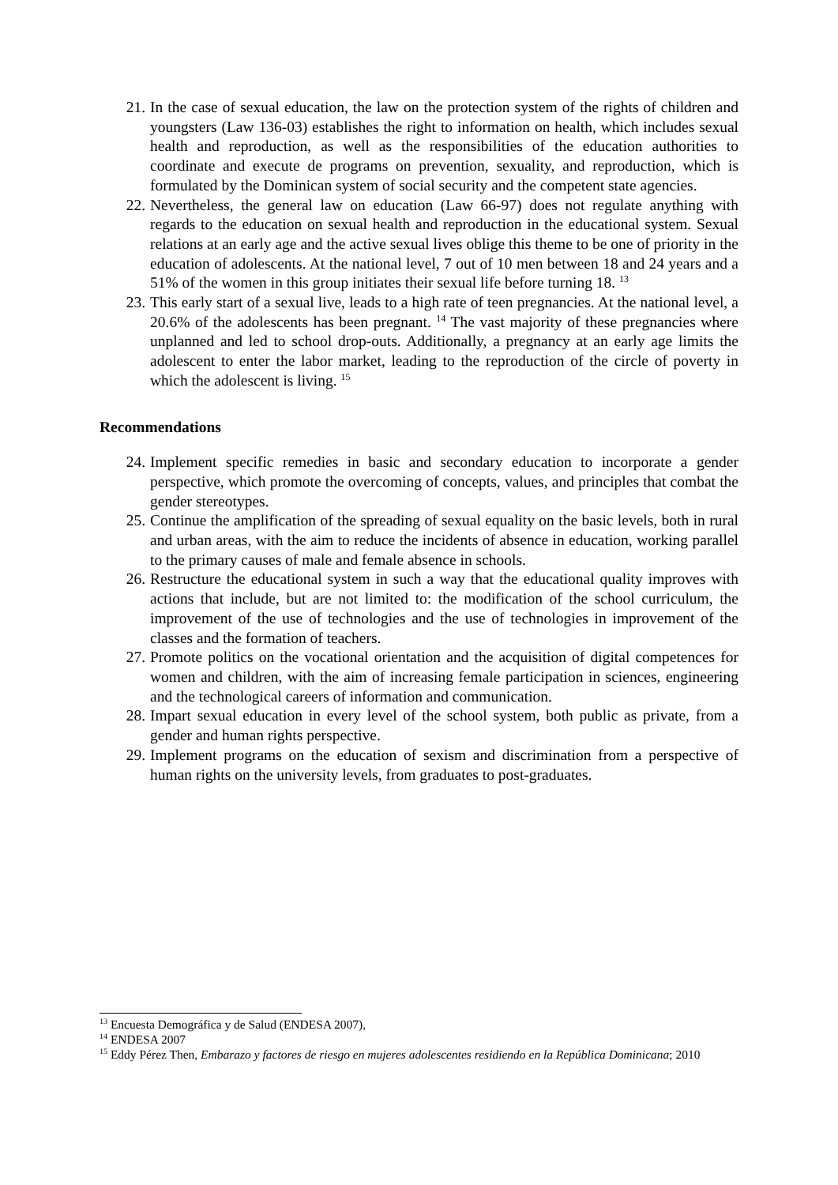21. In the case of sexual education, the law on the protection system of the rights of children and youngsters (Law 136-03) establishes the right to information on health, which includes sexual health and reproduction, as well as the responsibilities of the education authorities to coordinate and execute de programs on prevention, sexuality, and reproduction, which is formulated by the Dominican system of social security and the competent state agencies.
22. Nevertheless, the general law on education (Law 66-97) does not regulate anything with regards to the education on sexual health and reproduction in the educational system. Sexual relations at an early age and the active sexual lives oblige this theme to be one of priority in the education of adolescents. At the national level, 7 out of 10 men between 18 and 24 years and a 51% of the women in this group initiates their sexual life before turning 18. <sup>13</sup>
23. This early start of a sexual live, leads to a high rate of teen pregnancies. At the national level, a 20.6% of the adolescents has been pregnant. <sup>14</sup> The vast majority of these pregnancies where unplanned and led to school drop-outs. Additionally, a pregnancy at an early age limits the adolescent to enter the labor market, leading to the reproduction of the circle of poverty in which the adolescent is living. <sup>15</sup>
Recommendations
24. Implement specific remedies in basic and secondary education to incorporate a gender perspective, which promote the overcoming of concepts, values, and principles that combat the gender stereotypes.
25. Continue the amplification of the spreading of sexual equality on the basic levels, both in rural and urban areas, with the aim to reduce the incidents of absence in education, working parallel to the primary causes of male and female absence in schools.
26. Restructure the educational system in such a way that the educational quality improves with actions that include, but are not limited to: the modification of the school curriculum, the improvement of the use of technologies and the use of technologies in improvement of the classes and the formation of teachers.
27. Promote politics on the vocational orientation and the acquisition of digital competences for women and children, with the aim of increasing female participation in sciences, engineering and the technological careers of information and communication.
28. Impart sexual education in every level of the school system, both public as private, from a gender and human rights perspective.
29. Implement programs on the education of sexism and discrimination from a perspective of human rights on the university levels, from graduates to post-graduates.
<sup>13</sup> Encuesta Demográfica y de Salud (ENDESA 2007),
<sup>14</sup> ENDESA 2007
<sup>15</sup> Eddy Pérez Then, Embarazo y factores de riesgo en mujeres adolescentes residiendo en la República Dominicana; 2010